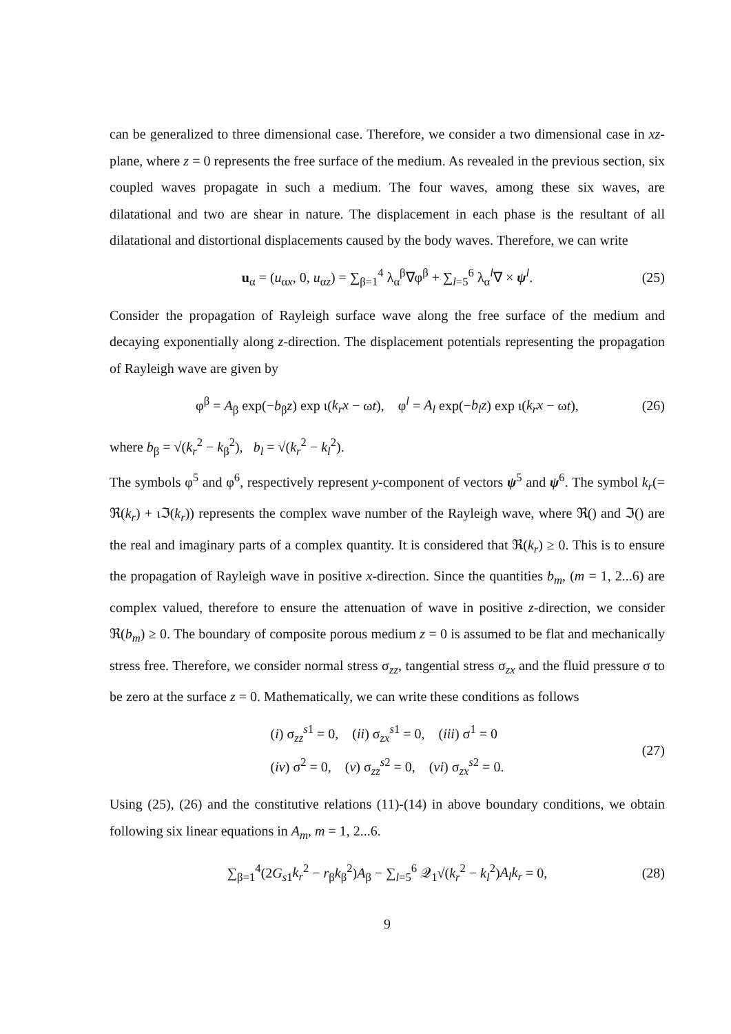can be generalized to three dimensional case. Therefore, we consider a two dimensional case in xz-plane, where z = 0 represents the free surface of the medium. As revealed in the previous section, six coupled waves propagate in such a medium. The four waves, among these six waves, are dilatational and two are shear in nature. The displacement in each phase is the resultant of all dilatational and distortional displacements caused by the body waves. Therefore, we can write
u<sub>α</sub> = (u<sub>αx</sub>, 0, u<sub>αz</sub>) = ∑<sub>β=1</sub><sup>4</sup> λ<sub>α</sub><sup>β</sup>∇φ<sup>β</sup> + ∑<sub>l=5</sub><sup>6</sup> λ<sub>α</sub><sup>l</sup>∇ × ψ<sup>l</sup>. (25)
Consider the propagation of Rayleigh surface wave along the free surface of the medium and decaying exponentially along z-direction. The displacement potentials representing the propagation of Rayleigh wave are given by
φ<sup>β</sup> = A<sub>β</sub> exp(−b<sub>β</sub>z) exp ι(k<sub>r</sub>x − ωt), φ<sup>l</sup> = A<sub>l</sub> exp(−b<sub>l</sub>z) exp ι(k<sub>r</sub>x − ωt), (26)
where b<sub>β</sub> = √(k<sub>r</sub><sup>2</sup> − k<sub>β</sub><sup>2</sup>), b<sub>l</sub> = √(k<sub>r</sub><sup>2</sup> − k<sub>l</sub><sup>2</sup>).
The symbols φ<sup>5</sup> and φ<sup>6</sup>, respectively represent y-component of vectors ψ<sup>5</sup> and ψ<sup>6</sup>. The symbol k<sub>r</sub>(= ℜ(k<sub>r</sub>) + ιℑ(k<sub>r</sub>)) represents the complex wave number of the Rayleigh wave, where ℜ() and ℑ() are the real and imaginary parts of a complex quantity. It is considered that ℜ(k<sub>r</sub>) ≥ 0. This is to ensure the propagation of Rayleigh wave in positive x-direction. Since the quantities b<sub>m</sub>, (m = 1, 2...6) are complex valued, therefore to ensure the attenuation of wave in positive z-direction, we consider ℜ(b<sub>m</sub>) ≥ 0. The boundary of composite porous medium z = 0 is assumed to be flat and mechanically stress free. Therefore, we consider normal stress σ<sub>zz</sub>, tangential stress σ<sub>zx</sub> and the fluid pressure σ to be zero at the surface z = 0. Mathematically, we can write these conditions as follows
(i) σ<sub>zz</sub><sup>s1</sup> = 0, (ii) σ<sub>zx</sub><sup>s1</sup> = 0, (iii) σ<sup>1</sup> = 0
(iv) σ<sup>2</sup> = 0, (v) σ<sub>zz</sub><sup>s2</sup> = 0, (vi) σ<sub>zx</sub><sup>s2</sup> = 0. (27)
Using (25), (26) and the constitutive relations (11)-(14) in above boundary conditions, we obtain following six linear equations in A<sub>m</sub>, m = 1, 2...6.
∑<sub>β=1</sub><sup>4</sup>(2G<sub>s1</sub>k<sub>r</sub><sup>2</sup> − r<sub>β</sub>k<sub>β</sub><sup>2</sup>)A<sub>β</sub> − ∑<sub>l=5</sub><sup>6</sup> 𝒬<sub>1</sub>√(k<sub>r</sub><sup>2</sup> − k<sub>l</sub><sup>2</sup>)A<sub>l</sub>k<sub>r</sub> = 0, (28)
9